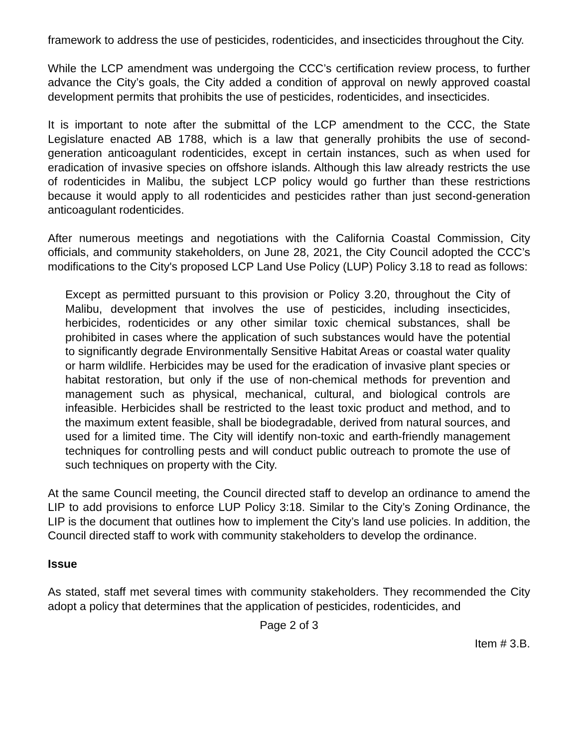framework to address the use of pesticides, rodenticides, and insecticides throughout the City.
While the LCP amendment was undergoing the CCC’s certification review process, to further advance the City’s goals, the City added a condition of approval on newly approved coastal development permits that prohibits the use of pesticides, rodenticides, and insecticides.
It is important to note after the submittal of the LCP amendment to the CCC, the State Legislature enacted AB 1788, which is a law that generally prohibits the use of second-generation anticoagulant rodenticides, except in certain instances, such as when used for eradication of invasive species on offshore islands. Although this law already restricts the use of rodenticides in Malibu, the subject LCP policy would go further than these restrictions because it would apply to all rodenticides and pesticides rather than just second-generation anticoagulant rodenticides.
After numerous meetings and negotiations with the California Coastal Commission, City officials, and community stakeholders, on June 28, 2021, the City Council adopted the CCC’s modifications to the City's proposed LCP Land Use Policy (LUP) Policy 3.18 to read as follows:
Except as permitted pursuant to this provision or Policy 3.20, throughout the City of Malibu, development that involves the use of pesticides, including insecticides, herbicides, rodenticides or any other similar toxic chemical substances, shall be prohibited in cases where the application of such substances would have the potential to significantly degrade Environmentally Sensitive Habitat Areas or coastal water quality or harm wildlife. Herbicides may be used for the eradication of invasive plant species or habitat restoration, but only if the use of non-chemical methods for prevention and management such as physical, mechanical, cultural, and biological controls are infeasible. Herbicides shall be restricted to the least toxic product and method, and to the maximum extent feasible, shall be biodegradable, derived from natural sources, and used for a limited time. The City will identify non-toxic and earth-friendly management techniques for controlling pests and will conduct public outreach to promote the use of such techniques on property with the City.
At the same Council meeting, the Council directed staff to develop an ordinance to amend the LIP to add provisions to enforce LUP Policy 3:18. Similar to the City’s Zoning Ordinance, the LIP is the document that outlines how to implement the City’s land use policies. In addition, the Council directed staff to work with community stakeholders to develop the ordinance.
Issue
As stated, staff met several times with community stakeholders. They recommended the City adopt a policy that determines that the application of pesticides, rodenticides, and
Page 2 of 3
Item # 3.B.